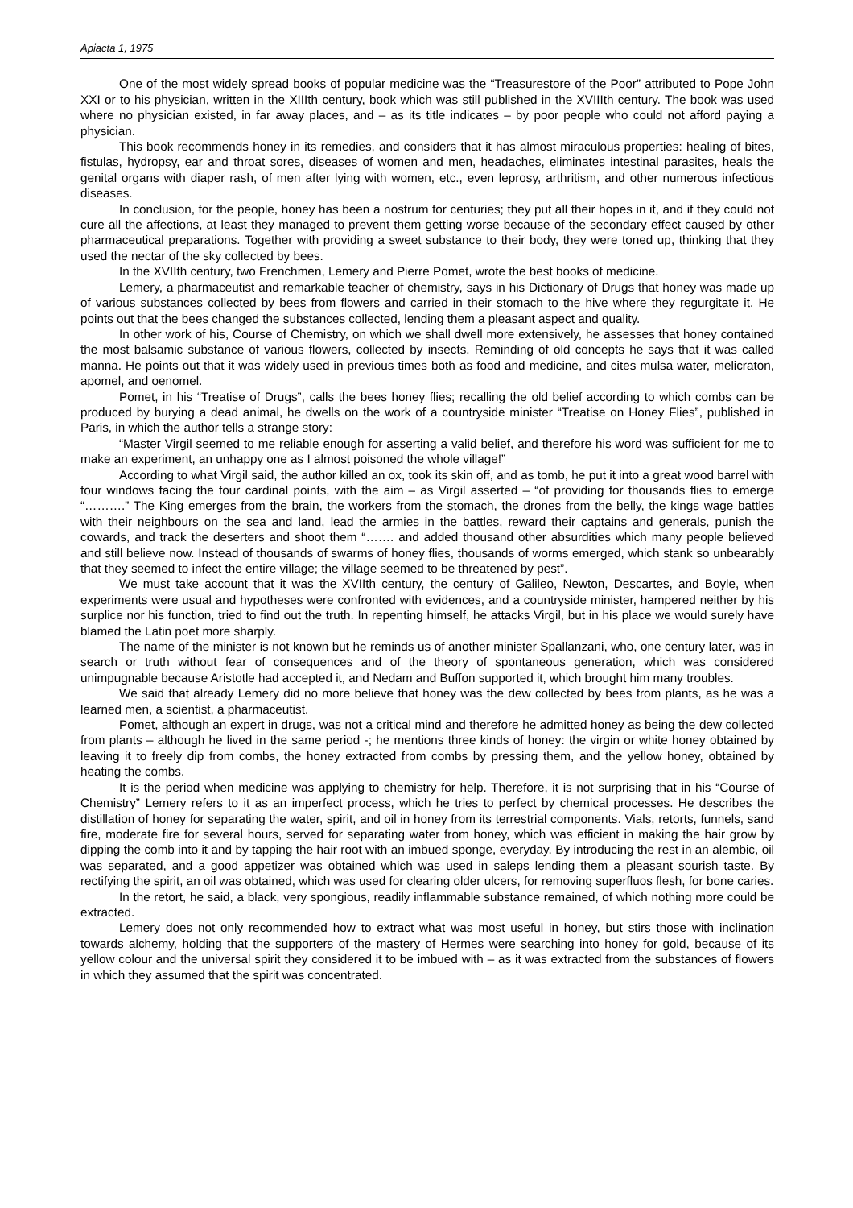Apiacta 1, 1975
One of the most widely spread books of popular medicine was the “Treasurestore of the Poor” attributed to Pope John XXI or to his physician, written in the XIIIth century, book which was still published in the XVIIIth century. The book was used where no physician existed, in far away places, and – as its title indicates – by poor people who could not afford paying a physician.
This book recommends honey in its remedies, and considers that it has almost miraculous properties: healing of bites, fistulas, hydropsy, ear and throat sores, diseases of women and men, headaches, eliminates intestinal parasites, heals the genital organs with diaper rash, of men after lying with women, etc., even leprosy, arthritism, and other numerous infectious diseases.
In conclusion, for the people, honey has been a nostrum for centuries; they put all their hopes in it, and if they could not cure all the affections, at least they managed to prevent them getting worse because of the secondary effect caused by other pharmaceutical preparations. Together with providing a sweet substance to their body, they were toned up, thinking that they used the nectar of the sky collected by bees.
In the XVIIth century, two Frenchmen, Lemery and Pierre Pomet, wrote the best books of medicine.
Lemery, a pharmaceutist and remarkable teacher of chemistry, says in his Dictionary of Drugs that honey was made up of various substances collected by bees from flowers and carried in their stomach to the hive where they regurgitate it. He points out that the bees changed the substances collected, lending them a pleasant aspect and quality.
In other work of his, Course of Chemistry, on which we shall dwell more extensively, he assesses that honey contained the most balsamic substance of various flowers, collected by insects. Reminding of old concepts he says that it was called manna. He points out that it was widely used in previous times both as food and medicine, and cites mulsa water, melicraton, apomel, and oenomel.
Pomet, in his “Treatise of Drugs”, calls the bees honey flies; recalling the old belief according to which combs can be produced by burying a dead animal, he dwells on the work of a countryside minister “Treatise on Honey Flies”, published in Paris, in which the author tells a strange story:
“Master Virgil seemed to me reliable enough for asserting a valid belief, and therefore his word was sufficient for me to make an experiment, an unhappy one as I almost poisoned the whole village!”
According to what Virgil said, the author killed an ox, took its skin off, and as tomb, he put it into a great wood barrel with four windows facing the four cardinal points, with the aim – as Virgil asserted – “of providing for thousands flies to emerge “……….” The King emerges from the brain, the workers from the stomach, the drones from the belly, the kings wage battles with their neighbours on the sea and land, lead the armies in the battles, reward their captains and generals, punish the cowards, and track the deserters and shoot them “……. and added thousand other absurdities which many people believed and still believe now. Instead of thousands of swarms of honey flies, thousands of worms emerged, which stank so unbearably that they seemed to infect the entire village; the village seemed to be threatened by pest”.
We must take account that it was the XVIIth century, the century of Galileo, Newton, Descartes, and Boyle, when experiments were usual and hypotheses were confronted with evidences, and a countryside minister, hampered neither by his surplice nor his function, tried to find out the truth. In repenting himself, he attacks Virgil, but in his place we would surely have blamed the Latin poet more sharply.
The name of the minister is not known but he reminds us of another minister Spallanzani, who, one century later, was in search or truth without fear of consequences and of the theory of spontaneous generation, which was considered unimpugnable because Aristotle had accepted it, and Nedam and Buffon supported it, which brought him many troubles.
We said that already Lemery did no more believe that honey was the dew collected by bees from plants, as he was a learned men, a scientist, a pharmaceutist.
Pomet, although an expert in drugs, was not a critical mind and therefore he admitted honey as being the dew collected from plants – although he lived in the same period -; he mentions three kinds of honey: the virgin or white honey obtained by leaving it to freely dip from combs, the honey extracted from combs by pressing them, and the yellow honey, obtained by heating the combs.
It is the period when medicine was applying to chemistry for help. Therefore, it is not surprising that in his “Course of Chemistry” Lemery refers to it as an imperfect process, which he tries to perfect by chemical processes. He describes the distillation of honey for separating the water, spirit, and oil in honey from its terrestrial components. Vials, retorts, funnels, sand fire, moderate fire for several hours, served for separating water from honey, which was efficient in making the hair grow by dipping the comb into it and by tapping the hair root with an imbued sponge, everyday. By introducing the rest in an alembic, oil was separated, and a good appetizer was obtained which was used in saleps lending them a pleasant sourish taste. By rectifying the spirit, an oil was obtained, which was used for clearing older ulcers, for removing superfluos flesh, for bone caries.
In the retort, he said, a black, very spongious, readily inflammable substance remained, of which nothing more could be extracted.
Lemery does not only recommended how to extract what was most useful in honey, but stirs those with inclination towards alchemy, holding that the supporters of the mastery of Hermes were searching into honey for gold, because of its yellow colour and the universal spirit they considered it to be imbued with – as it was extracted from the substances of flowers in which they assumed that the spirit was concentrated.